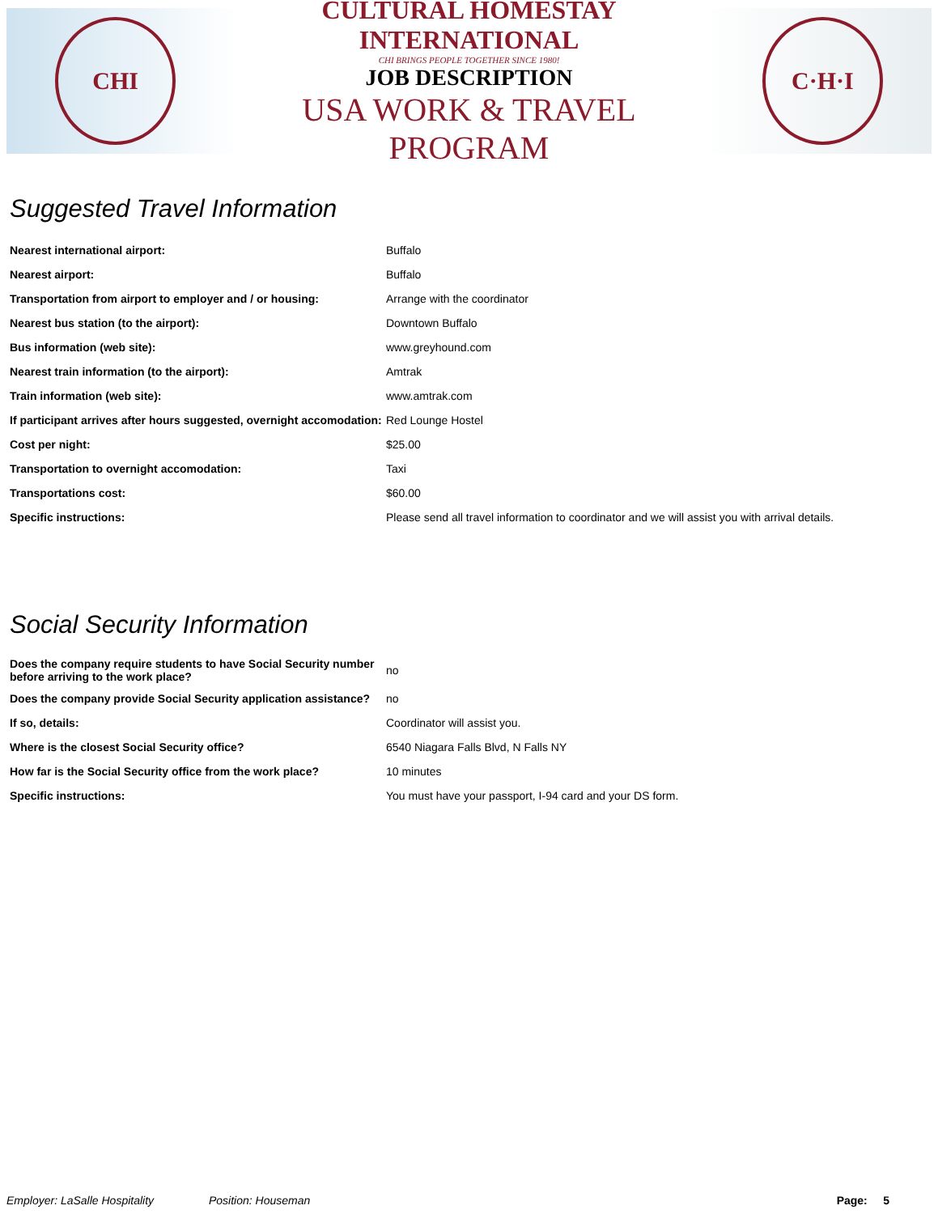CHI
CULTURAL HOMESTAY INTERNATIONAL
CHI BRINGS PEOPLE TOGETHER SINCE 1980!
JOB DESCRIPTION
USA WORK & TRAVEL PROGRAM
C·H·I
Suggested Travel Information
| Nearest international airport: | Buffalo |
| Nearest airport: | Buffalo |
| Transportation from airport to employer and / or housing: | Arrange with the coordinator |
| Nearest bus station (to the airport): | Downtown Buffalo |
| Bus information (web site): | www.greyhound.com |
| Nearest train information (to the airport): | Amtrak |
| Train information (web site): | www.amtrak.com |
| If participant arrives after hours suggested, overnight accomodation: | Red Lounge Hostel |
| Cost per night: | $25.00 |
| Transportation to overnight accomodation: | Taxi |
| Transportations cost: | $60.00 |
| Specific instructions: | Please send all travel information to coordinator and we will assist you with arrival details. |
Social Security Information
| Does the company require students to have Social Security number before arriving to the work place? | no |
| Does the company provide Social Security application assistance? | no |
| If so, details: | Coordinator will assist you. |
| Where is the closest Social Security office? | 6540 Niagara Falls Blvd, N Falls NY |
| How far is the Social Security office from the work place? | 10 minutes |
| Specific instructions: | You must have your passport, I-94 card and your DS form. |
Employer: LaSalle Hospitality Position: Houseman Page: 5